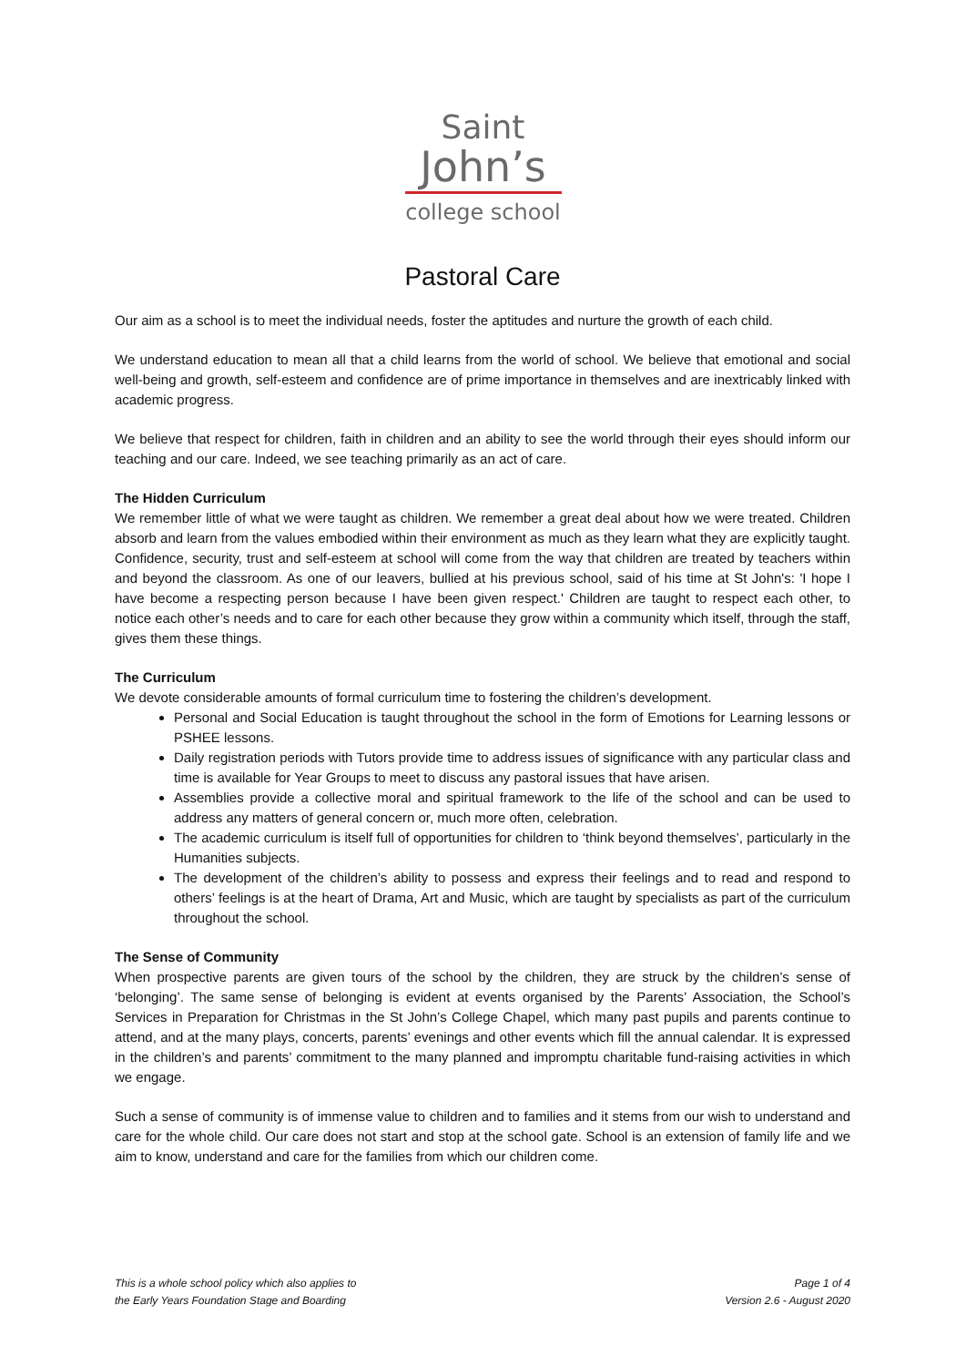Saint
John’s
college school
Pastoral Care
Our aim as a school is to meet the individual needs, foster the aptitudes and nurture the growth of each child.
We understand education to mean all that a child learns from the world of school. We believe that emotional and social well-being and growth, self-esteem and confidence are of prime importance in themselves and are inextricably linked with academic progress.
We believe that respect for children, faith in children and an ability to see the world through their eyes should inform our teaching and our care. Indeed, we see teaching primarily as an act of care.
The Hidden Curriculum
We remember little of what we were taught as children. We remember a great deal about how we were treated. Children absorb and learn from the values embodied within their environment as much as they learn what they are explicitly taught. Confidence, security, trust and self-esteem at school will come from the way that children are treated by teachers within and beyond the classroom. As one of our leavers, bullied at his previous school, said of his time at St John's: 'I hope I have become a respecting person because I have been given respect.' Children are taught to respect each other, to notice each other’s needs and to care for each other because they grow within a community which itself, through the staff, gives them these things.
The Curriculum
We devote considerable amounts of formal curriculum time to fostering the children’s development.
Personal and Social Education is taught throughout the school in the form of Emotions for Learning lessons or PSHEE lessons.
Daily registration periods with Tutors provide time to address issues of significance with any particular class and time is available for Year Groups to meet to discuss any pastoral issues that have arisen.
Assemblies provide a collective moral and spiritual framework to the life of the school and can be used to address any matters of general concern or, much more often, celebration.
The academic curriculum is itself full of opportunities for children to ‘think beyond themselves’, particularly in the Humanities subjects.
The development of the children’s ability to possess and express their feelings and to read and respond to others’ feelings is at the heart of Drama, Art and Music, which are taught by specialists as part of the curriculum throughout the school.
The Sense of Community
When prospective parents are given tours of the school by the children, they are struck by the children’s sense of ‘belonging’. The same sense of belonging is evident at events organised by the Parents’ Association, the School’s Services in Preparation for Christmas in the St John’s College Chapel, which many past pupils and parents continue to attend, and at the many plays, concerts, parents’ evenings and other events which fill the annual calendar. It is expressed in the children’s and parents’ commitment to the many planned and impromptu charitable fund-raising activities in which we engage.
Such a sense of community is of immense value to children and to families and it stems from our wish to understand and care for the whole child. Our care does not start and stop at the school gate. School is an extension of family life and we aim to know, understand and care for the families from which our children come.
This is a whole school policy which also applies to
the Early Years Foundation Stage and Boarding
Page 1 of 4
Version 2.6 - August 2020